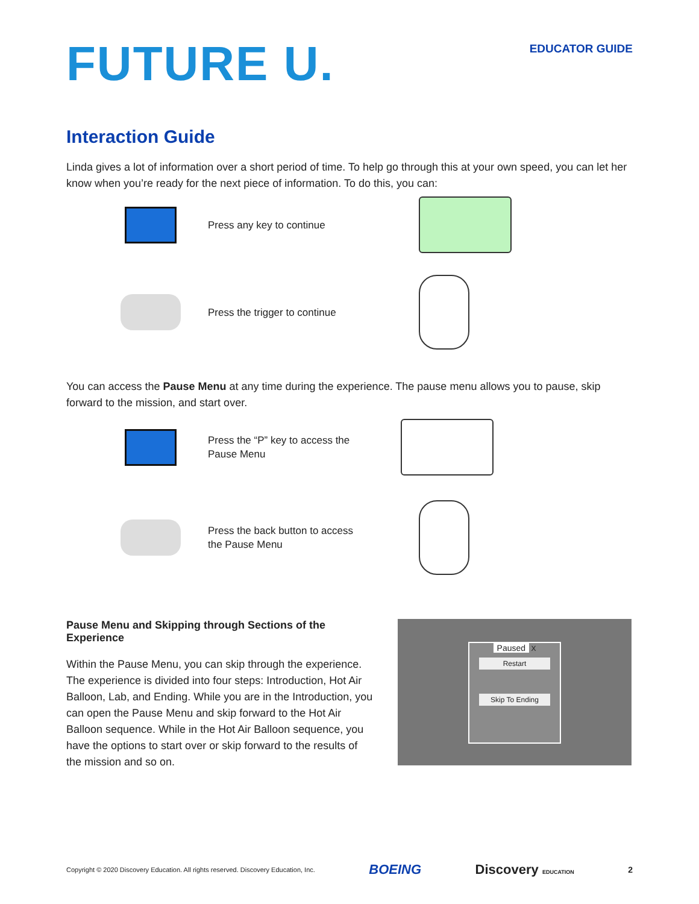FUTURE U.
EDUCATOR GUIDE
Interaction Guide
Linda gives a lot of information over a short period of time. To help go through this at your own speed, you can let her know when you’re ready for the next piece of information. To do this, you can:
Press any key to continue
Press the trigger to continue
You can access the Pause Menu at any time during the experience. The pause menu allows you to pause, skip forward to the mission, and start over.
Press the “P” key to access the Pause Menu
Press the back button to access the Pause Menu
Pause Menu and Skipping through Sections of the Experience
Within the Pause Menu, you can skip through the experience. The experience is divided into four steps: Introduction, Hot Air Balloon, Lab, and Ending. While you are in the Introduction, you can open the Pause Menu and skip forward to the Hot Air Balloon sequence. While in the Hot Air Balloon sequence, you have the options to start over or skip forward to the results of the mission and so on.
Paused X
Restart
Skip To Ending
Copyright © 2020 Discovery Education. All rights reserved. Discovery Education, Inc. BOEING Discovery EDUCATION 2